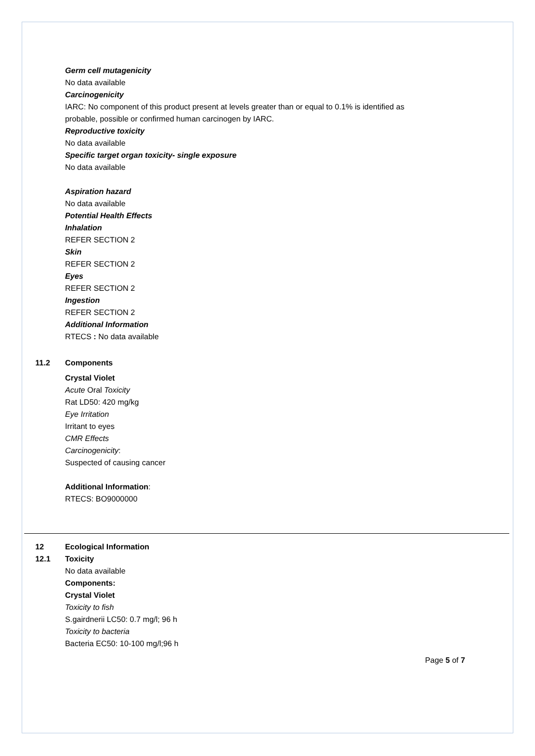Germ cell mutagenicity
No data available
Carcinogenicity
IARC: No component of this product present at levels greater than or equal to 0.1% is identified as
probable, possible or confirmed human carcinogen by IARC.
Reproductive toxicity
No data available
Specific target organ toxicity- single exposure
No data available
Aspiration hazard
No data available
Potential Health Effects
Inhalation
REFER SECTION 2
Skin
REFER SECTION 2
Eyes
REFER SECTION 2
Ingestion
REFER SECTION 2
Additional Information
RTECS : No data available
11.2 Components
Crystal Violet
Acute Oral Toxicity
Rat LD50: 420 mg/kg
Eye Irritation
Irritant to eyes
CMR Effects
Carcinogenicity:
Suspected of causing cancer
Additional Information:
RTECS: BO9000000
12 Ecological Information
12.1 Toxicity
No data available
Components:
Crystal Violet
Toxicity to fish
S.gairdnerii LC50: 0.7 mg/l; 96 h
Toxicity to bacteria
Bacteria EC50: 10-100 mg/l;96 h
Page 5 of 7